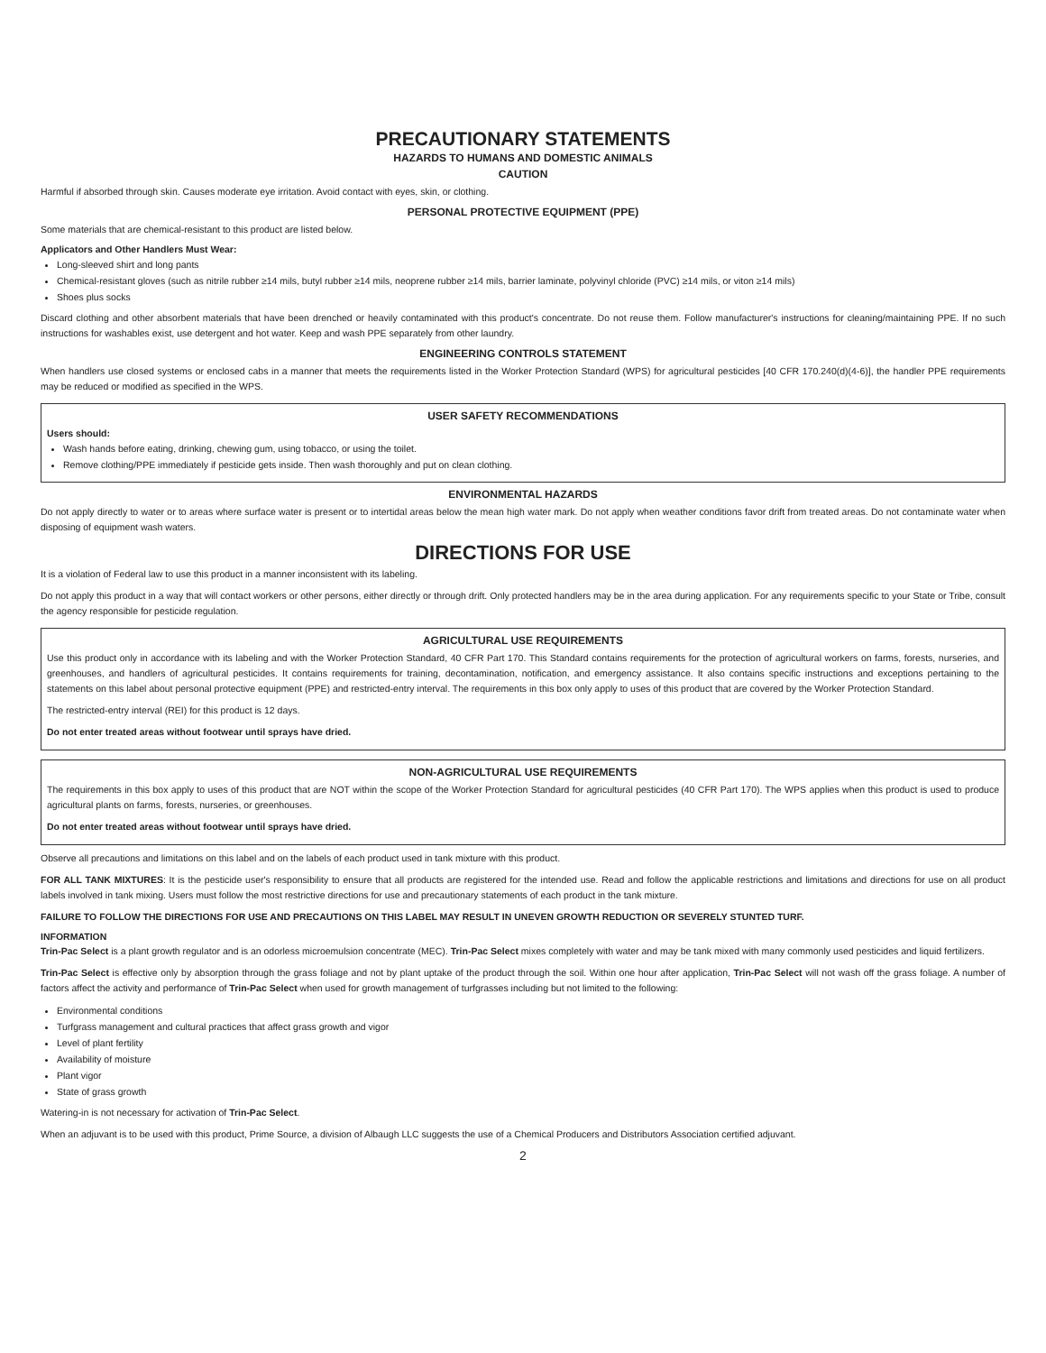PRECAUTIONARY STATEMENTS
HAZARDS TO HUMANS AND DOMESTIC ANIMALS
CAUTION
Harmful if absorbed through skin. Causes moderate eye irritation. Avoid contact with eyes, skin, or clothing.
PERSONAL PROTECTIVE EQUIPMENT (PPE)
Some materials that are chemical-resistant to this product are listed below.
Applicators and Other Handlers Must Wear:
Long-sleeved shirt and long pants
Chemical-resistant gloves (such as nitrile rubber ≥14 mils, butyl rubber ≥14 mils, neoprene rubber ≥14 mils, barrier laminate, polyvinyl chloride (PVC) ≥14 mils, or viton ≥14 mils)
Shoes plus socks
Discard clothing and other absorbent materials that have been drenched or heavily contaminated with this product's concentrate. Do not reuse them. Follow manufacturer's instructions for cleaning/maintaining PPE. If no such instructions for washables exist, use detergent and hot water. Keep and wash PPE separately from other laundry.
ENGINEERING CONTROLS STATEMENT
When handlers use closed systems or enclosed cabs in a manner that meets the requirements listed in the Worker Protection Standard (WPS) for agricultural pesticides [40 CFR 170.240(d)(4-6)], the handler PPE requirements may be reduced or modified as specified in the WPS.
USER SAFETY RECOMMENDATIONS
Users should:
Wash hands before eating, drinking, chewing gum, using tobacco, or using the toilet.
Remove clothing/PPE immediately if pesticide gets inside. Then wash thoroughly and put on clean clothing.
ENVIRONMENTAL HAZARDS
Do not apply directly to water or to areas where surface water is present or to intertidal areas below the mean high water mark. Do not apply when weather conditions favor drift from treated areas. Do not contaminate water when disposing of equipment wash waters.
DIRECTIONS FOR USE
It is a violation of Federal law to use this product in a manner inconsistent with its labeling.
Do not apply this product in a way that will contact workers or other persons, either directly or through drift. Only protected handlers may be in the area during application. For any requirements specific to your State or Tribe, consult the agency responsible for pesticide regulation.
AGRICULTURAL USE REQUIREMENTS
Use this product only in accordance with its labeling and with the Worker Protection Standard, 40 CFR Part 170. This Standard contains requirements for the protection of agricultural workers on farms, forests, nurseries, and greenhouses, and handlers of agricultural pesticides. It contains requirements for training, decontamination, notification, and emergency assistance. It also contains specific instructions and exceptions pertaining to the statements on this label about personal protective equipment (PPE) and restricted-entry interval. The requirements in this box only apply to uses of this product that are covered by the Worker Protection Standard.
The restricted-entry interval (REI) for this product is 12 days.
Do not enter treated areas without footwear until sprays have dried.
NON-AGRICULTURAL USE REQUIREMENTS
The requirements in this box apply to uses of this product that are NOT within the scope of the Worker Protection Standard for agricultural pesticides (40 CFR Part 170). The WPS applies when this product is used to produce agricultural plants on farms, forests, nurseries, or greenhouses.
Do not enter treated areas without footwear until sprays have dried.
Observe all precautions and limitations on this label and on the labels of each product used in tank mixture with this product.
FOR ALL TANK MIXTURES: It is the pesticide user's responsibility to ensure that all products are registered for the intended use. Read and follow the applicable restrictions and limitations and directions for use on all product labels involved in tank mixing. Users must follow the most restrictive directions for use and precautionary statements of each product in the tank mixture.
FAILURE TO FOLLOW THE DIRECTIONS FOR USE AND PRECAUTIONS ON THIS LABEL MAY RESULT IN UNEVEN GROWTH REDUCTION OR SEVERELY STUNTED TURF.
INFORMATION
Trin-Pac Select is a plant growth regulator and is an odorless microemulsion concentrate (MEC). Trin-Pac Select mixes completely with water and may be tank mixed with many commonly used pesticides and liquid fertilizers.
Trin-Pac Select is effective only by absorption through the grass foliage and not by plant uptake of the product through the soil. Within one hour after application, Trin-Pac Select will not wash off the grass foliage. A number of factors affect the activity and performance of Trin-Pac Select when used for growth management of turfgrasses including but not limited to the following:
Environmental conditions
Turfgrass management and cultural practices that affect grass growth and vigor
Level of plant fertility
Availability of moisture
Plant vigor
State of grass growth
Watering-in is not necessary for activation of Trin-Pac Select.
When an adjuvant is to be used with this product, Prime Source, a division of Albaugh LLC suggests the use of a Chemical Producers and Distributors Association certified adjuvant.
2